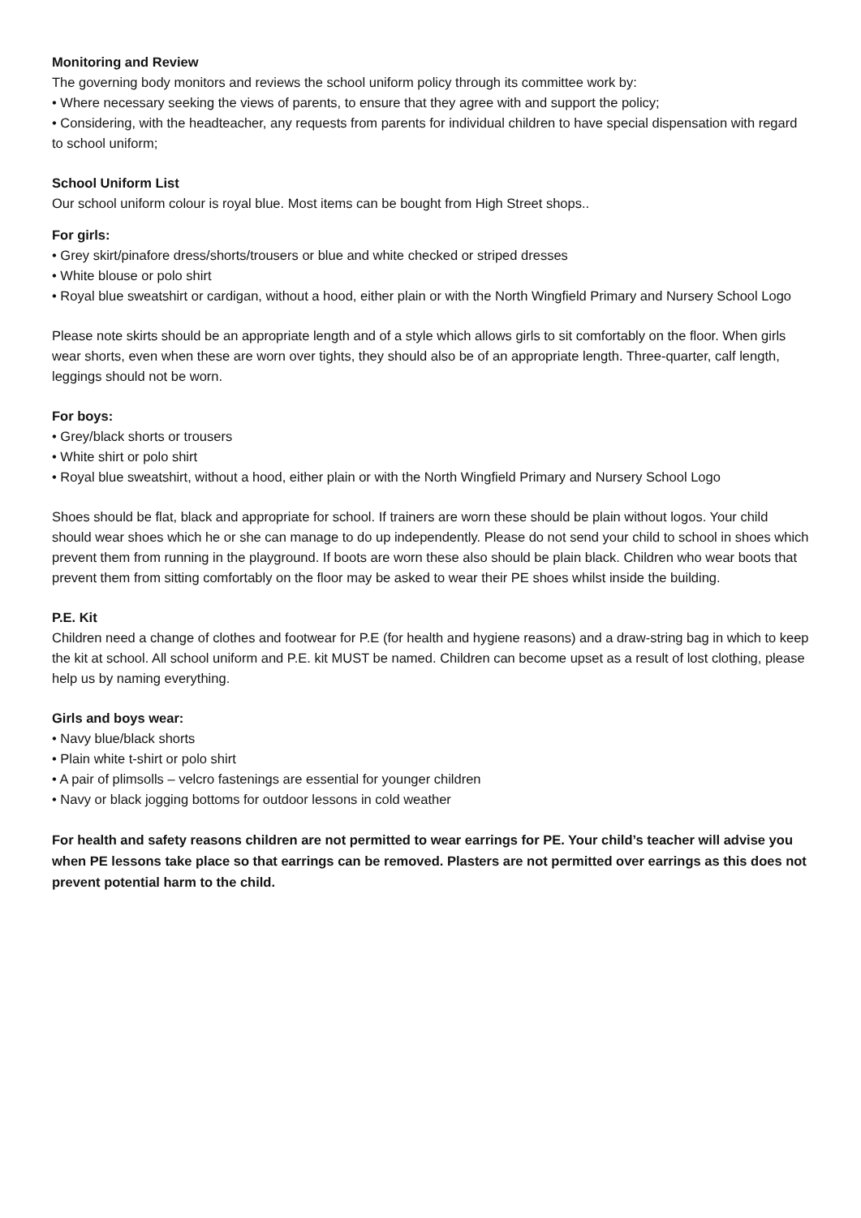Monitoring and Review
The governing body monitors and reviews the school uniform policy through its committee work by:
• Where necessary seeking the views of parents, to ensure that they agree with and support the policy;
• Considering, with the headteacher, any requests from parents for individual children to have special dispensation with regard to school uniform;
School Uniform List
Our school uniform colour is royal blue. Most items can be bought from High Street shops..
For girls:
• Grey skirt/pinafore dress/shorts/trousers or blue and white checked or striped dresses
• White blouse or polo shirt
• Royal blue sweatshirt or cardigan, without a hood, either plain or with the North Wingfield Primary and Nursery School Logo
Please note skirts should be an appropriate length and of a style which allows girls to sit comfortably on the floor. When girls wear shorts, even when these are worn over tights, they should also be of an appropriate length. Three-quarter, calf length, leggings should not be worn.
For boys:
• Grey/black shorts or trousers
• White shirt or polo shirt
• Royal blue sweatshirt, without a hood, either plain or with the North Wingfield Primary and Nursery School Logo
Shoes should be flat, black and appropriate for school. If trainers are worn these should be plain without logos. Your child should wear shoes which he or she can manage to do up independently. Please do not send your child to school in shoes which prevent them from running in the playground. If boots are worn these also should be plain black. Children who wear boots that prevent them from sitting comfortably on the floor may be asked to wear their PE shoes whilst inside the building.
P.E. Kit
Children need a change of clothes and footwear for P.E (for health and hygiene reasons) and a draw-string bag in which to keep the kit at school. All school uniform and P.E. kit MUST be named. Children can become upset as a result of lost clothing, please help us by naming everything.
Girls and boys wear:
• Navy blue/black shorts
• Plain white t-shirt or polo shirt
• A pair of plimsolls – velcro fastenings are essential for younger children
• Navy or black jogging bottoms for outdoor lessons in cold weather
For health and safety reasons children are not permitted to wear earrings for PE. Your child’s teacher will advise you when PE lessons take place so that earrings can be removed. Plasters are not permitted over earrings as this does not prevent potential harm to the child.